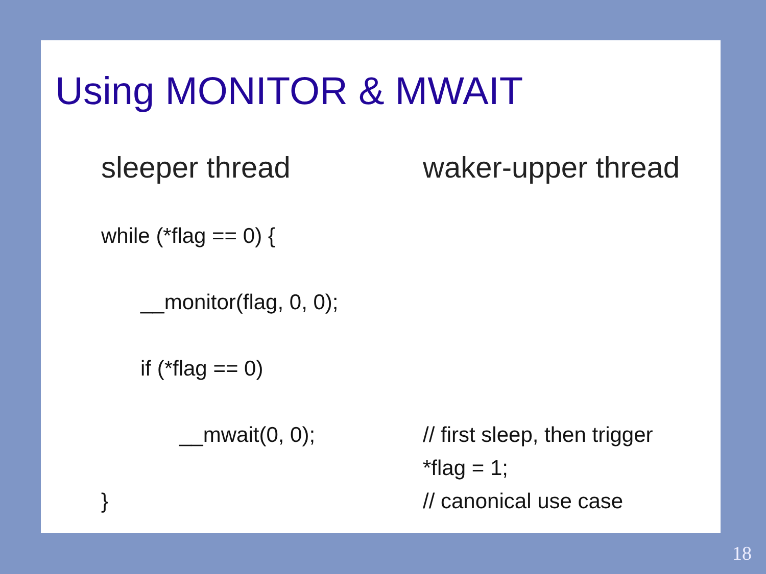Using MONITOR & MWAIT
sleeper thread
while (*flag == 0) {
__monitor(flag, 0, 0);
if (*flag == 0)
__mwait(0, 0);
}
waker-upper thread
// first sleep, then trigger
*flag = 1;
// canonical use case
18